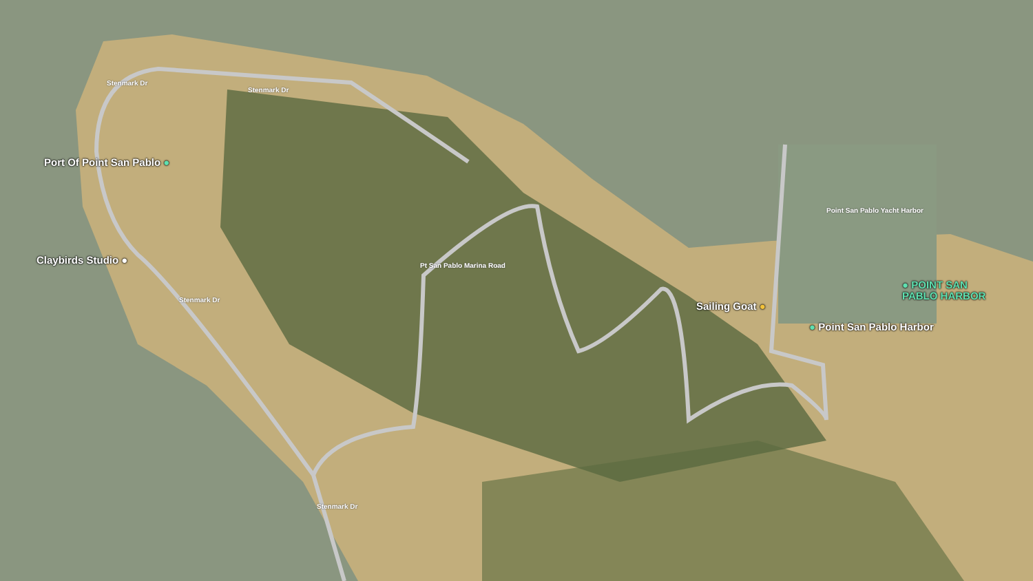Port Of Point San Pablo ●
Claybirds Studio ●
Sailing Goat ●
● Point San Pablo Harbor
● POINT SAN
PABLO HARBOR
Stenmark Dr
Stenmark Dr
Stenmark Dr
Stenmark Dr
Pt San Pablo Marina Road
Point San Pablo Yacht Harbor